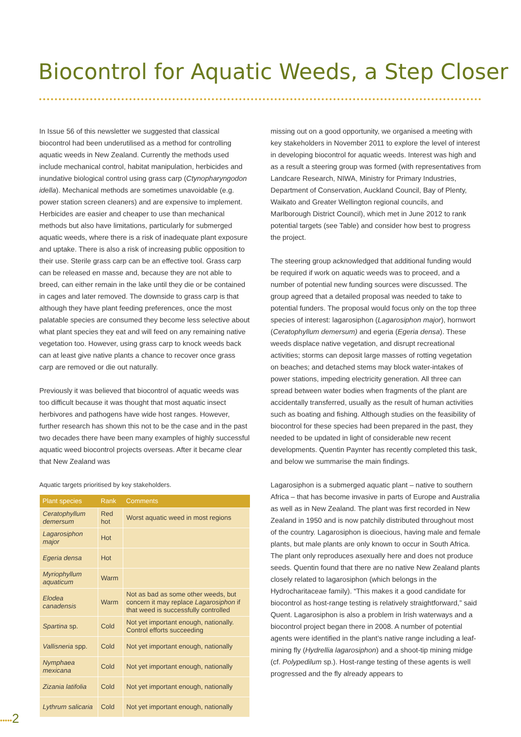Biocontrol for Aquatic Weeds, a Step Closer
In Issue 56 of this newsletter we suggested that classical biocontrol had been underutilised as a method for controlling aquatic weeds in New Zealand. Currently the methods used include mechanical control, habitat manipulation, herbicides and inundative biological control using grass carp (Ctynopharyngodon idella). Mechanical methods are sometimes unavoidable (e.g. power station screen cleaners) and are expensive to implement. Herbicides are easier and cheaper to use than mechanical methods but also have limitations, particularly for submerged aquatic weeds, where there is a risk of inadequate plant exposure and uptake. There is also a risk of increasing public opposition to their use. Sterile grass carp can be an effective tool. Grass carp can be released en masse and, because they are not able to breed, can either remain in the lake until they die or be contained in cages and later removed. The downside to grass carp is that although they have plant feeding preferences, once the most palatable species are consumed they become less selective about what plant species they eat and will feed on any remaining native vegetation too. However, using grass carp to knock weeds back can at least give native plants a chance to recover once grass carp are removed or die out naturally.
Previously it was believed that biocontrol of aquatic weeds was too difficult because it was thought that most aquatic insect herbivores and pathogens have wide host ranges. However, further research has shown this not to be the case and in the past two decades there have been many examples of highly successful aquatic weed biocontrol projects overseas. After it became clear that New Zealand was
Aquatic targets prioritised by key stakeholders.
| Plant species | Rank | Comments |
| --- | --- | --- |
| Ceratophyllum demersum | Red hot | Worst aquatic weed in most regions |
| Lagarosiphon major | Hot | |
| Egeria densa | Hot | |
| Myriophyllum aquaticum | Warm | |
| Elodea canadensis | Warm | Not as bad as some other weeds, but concern it may replace Lagarosiphon if that weed is successfully controlled |
| Spartina sp. | Cold | Not yet important enough, nationally. Control efforts succeeding |
| Vallisneria spp. | Cold | Not yet important enough, nationally |
| Nymphaea mexicana | Cold | Not yet important enough, nationally |
| Zizania latifolia | Cold | Not yet important enough, nationally |
| Lythrum salicaria | Cold | Not yet important enough, nationally |
missing out on a good opportunity, we organised a meeting with key stakeholders in November 2011 to explore the level of interest in developing biocontrol for aquatic weeds. Interest was high and as a result a steering group was formed (with representatives from Landcare Research, NIWA, Ministry for Primary Industries, Department of Conservation, Auckland Council, Bay of Plenty, Waikato and Greater Wellington regional councils, and Marlborough District Council), which met in June 2012 to rank potential targets (see Table) and consider how best to progress the project.
The steering group acknowledged that additional funding would be required if work on aquatic weeds was to proceed, and a number of potential new funding sources were discussed. The group agreed that a detailed proposal was needed to take to potential funders. The proposal would focus only on the top three species of interest: lagarosiphon (Lagarosiphon major), hornwort (Ceratophyllum demersum) and egeria (Egeria densa). These weeds displace native vegetation, and disrupt recreational activities; storms can deposit large masses of rotting vegetation on beaches; and detached stems may block water-intakes of power stations, impeding electricity generation. All three can spread between water bodies when fragments of the plant are accidentally transferred, usually as the result of human activities such as boating and fishing. Although studies on the feasibility of biocontrol for these species had been prepared in the past, they needed to be updated in light of considerable new recent developments. Quentin Paynter has recently completed this task, and below we summarise the main findings.
Lagarosiphon is a submerged aquatic plant – native to southern Africa – that has become invasive in parts of Europe and Australia as well as in New Zealand. The plant was first recorded in New Zealand in 1950 and is now patchily distributed throughout most of the country. Lagarosiphon is dioecious, having male and female plants, but male plants are only known to occur in South Africa. The plant only reproduces asexually here and does not produce seeds. Quentin found that there are no native New Zealand plants closely related to lagarosiphon (which belongs in the Hydrocharitaceae family). “This makes it a good candidate for biocontrol as host-range testing is relatively straightforward,” said Quent. Lagarosiphon is also a problem in Irish waterways and a biocontrol project began there in 2008. A number of potential agents were identified in the plant’s native range including a leaf-mining fly (Hydrellia lagarosiphon) and a shoot-tip mining midge (cf. Polypedilum sp.). Host-range testing of these agents is well progressed and the fly already appears to
•••••2